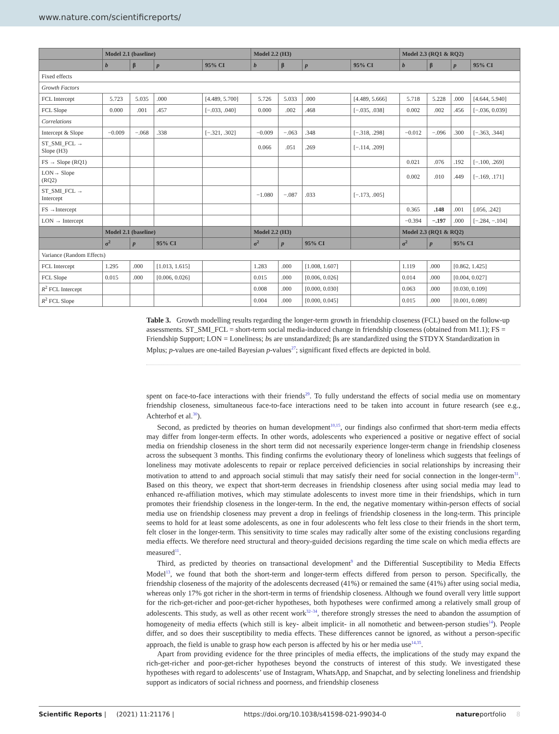www.nature.com/scientificreports/
| | Model 2.1 (baseline) | | | | Model 2.2 (H3) | | | | Model 2.3 (RQ1 & RQ2) | | | |
| --- | --- | --- | --- | --- | --- | --- | --- | --- | --- | --- | --- | --- |
| | b | β | p | 95% CI | b | β | p | 95% CI | b | β | p | 95% CI |
| Fixed effects | | | | | | | | | | | | |
| Growth Factors | | | | | | | | | | | | |
| FCL Intercept | 5.723 | 5.035 | .000 | [4.489, 5.700] | 5.726 | 5.033 | .000 | [4.489, 5.666] | 5.718 | 5.228 | .000 | [4.644, 5.940] |
| FCL Slope | 0.000 | .001 | .457 | [−.033, .040] | 0.000 | .002 | .468 | [−.035, .038] | 0.002 | .002 | .456 | [−.036, 0.039] |
| Correlations | | | | | | | | | | | | |
| Intercept & Slope | −0.009 | −.068 | .338 | [−.321, .302] | −0.009 | −.063 | .348 | [−.318, .298] | −0.012 | −.096 | .300 | [−.363, .344] |
| ST_SMI_FCL → Slope (H3) | | | | | 0.066 | .051 | .269 | [−.114, .209] | | | | |
| FS → Slope (RQ1) | | | | | | | | | 0.021 | .076 | .192 | [−.100, .269] |
| LON→ Slope (RQ2) | | | | | | | | | 0.002 | .010 | .449 | [−.169, .171] |
| ST_SMI_FCL → Intercept | | | | | −1.080 | −.087 | .033 | [−.173, .005] | | | | |
| FS →Intercept | | | | | | | | | 0.365 | .148 | .001 | [.056, .242] |
| LON → Intercept | | | | | | | | | −0.394 | −.197 | .000 | [−.284, −.104] |
| | Model 2.1 (baseline) | | | | Model 2.2 (H3) | | | | Model 2.3 (RQ1 & RQ2) | | | |
| | σ<sup>2</sup> | p | 95% CI | | σ<sup>2</sup> | p | 95% CI | | σ<sup>2</sup> | p | 95% CI | |
| Variance (Random Effects) | | | | | | | | | | | | |
| FCL Intercept | 1.295 | .000 | [1.013, 1.615] | | 1.283 | .000 | [1.008, 1.607] | | 1.119 | .000 | [0.862, 1.425] | |
| FCL Slope | 0.015 | .000 | [0.006, 0.026] | | 0.015 | .000 | [0.006, 0.026] | | 0.014 | .000 | [0.004, 0.027] | |
| R<sup>2</sup> FCL Intercept | | | | | 0.008 | .000 | [0.000, 0.030] | | 0.063 | .000 | [0.030, 0.109] | |
| R<sup>2</sup> FCL Slope | | | | | 0.004 | .000 | [0.000, 0.045] | | 0.015 | .000 | [0.001, 0.089] | |
Table 3. Growth modelling results regarding the longer-term growth in friendship closeness (FCL) based on the follow-up assessments. ST_SMI_FCL = short-term social media-induced change in friendship closeness (obtained from M1.1); FS = Friendship Support; LON = Loneliness; bs are unstandardized; βs are standardized using the STDYX Standardization in Mplus; p-values are one-tailed Bayesian p-values<sup>27</sup>; significant fixed effects are depicted in bold.
spent on face-to-face interactions with their friends<sup>29</sup>. To fully understand the effects of social media use on momentary friendship closeness, simultaneous face-to-face interactions need to be taken into account in future research (see e.g., Achterhof et al.<sup>30</sup>).
Second, as predicted by theories on human development<sup>10,15</sup>, our findings also confirmed that short-term media effects may differ from longer-term effects. In other words, adolescents who experienced a positive or negative effect of social media on friendship closeness in the short term did not necessarily experience longer-term change in friendship closeness across the subsequent 3 months. This finding confirms the evolutionary theory of loneliness which suggests that feelings of loneliness may motivate adolescents to repair or replace perceived deficiencies in social relationships by increasing their motivation to attend to and approach social stimuli that may satisfy their need for social connection in the longer-term<sup>31</sup>. Based on this theory, we expect that short-term decreases in friendship closeness after using social media may lead to enhanced re-affiliation motives, which may stimulate adolescents to invest more time in their friendships, which in turn promotes their friendship closeness in the longer-term. In the end, the negative momentary within-person effects of social media use on friendship closeness may prevent a drop in feelings of friendship closeness in the long-term. This principle seems to hold for at least some adolescents, as one in four adolescents who felt less close to their friends in the short term, felt closer in the longer-term. This sensitivity to time scales may radically alter some of the existing conclusions regarding media effects. We therefore need structural and theory-guided decisions regarding the time scale on which media effects are measured<sup>11</sup>.
Third, as predicted by theories on transactional development<sup>9</sup> and the Differential Susceptibility to Media Effects Model<sup>13</sup>, we found that both the short-term and longer-term effects differed from person to person. Specifically, the friendship closeness of the majority of the adolescents decreased (41%) or remained the same (41%) after using social media, whereas only 17% got richer in the short-term in terms of friendship closeness. Although we found overall very little support for the rich-get-richer and poor-get-richer hypotheses, both hypotheses were confirmed among a relatively small group of adolescents. This study, as well as other recent work<sup>32–34</sup>, therefore strongly stresses the need to abandon the assumption of homogeneity of media effects (which still is key- albeit implicit- in all nomothetic and between-person studies<sup>14</sup>). People differ, and so does their susceptibility to media effects. These differences cannot be ignored, as without a person-specific approach, the field is unable to grasp how each person is affected by his or her media use<sup>14,35</sup>.
Apart from providing evidence for the three principles of media effects, the implications of the study may expand the rich-get-richer and poor-get-richer hypotheses beyond the constructs of interest of this study. We investigated these hypotheses with regard to adolescents’ use of Instagram, WhatsApp, and Snapchat, and by selecting loneliness and friendship support as indicators of social richness and poorness, and friendship closeness
Scientific Reports | (2021) 11:21176 | https://doi.org/10.1038/s41598-021-99034-0 natureportfolio 8